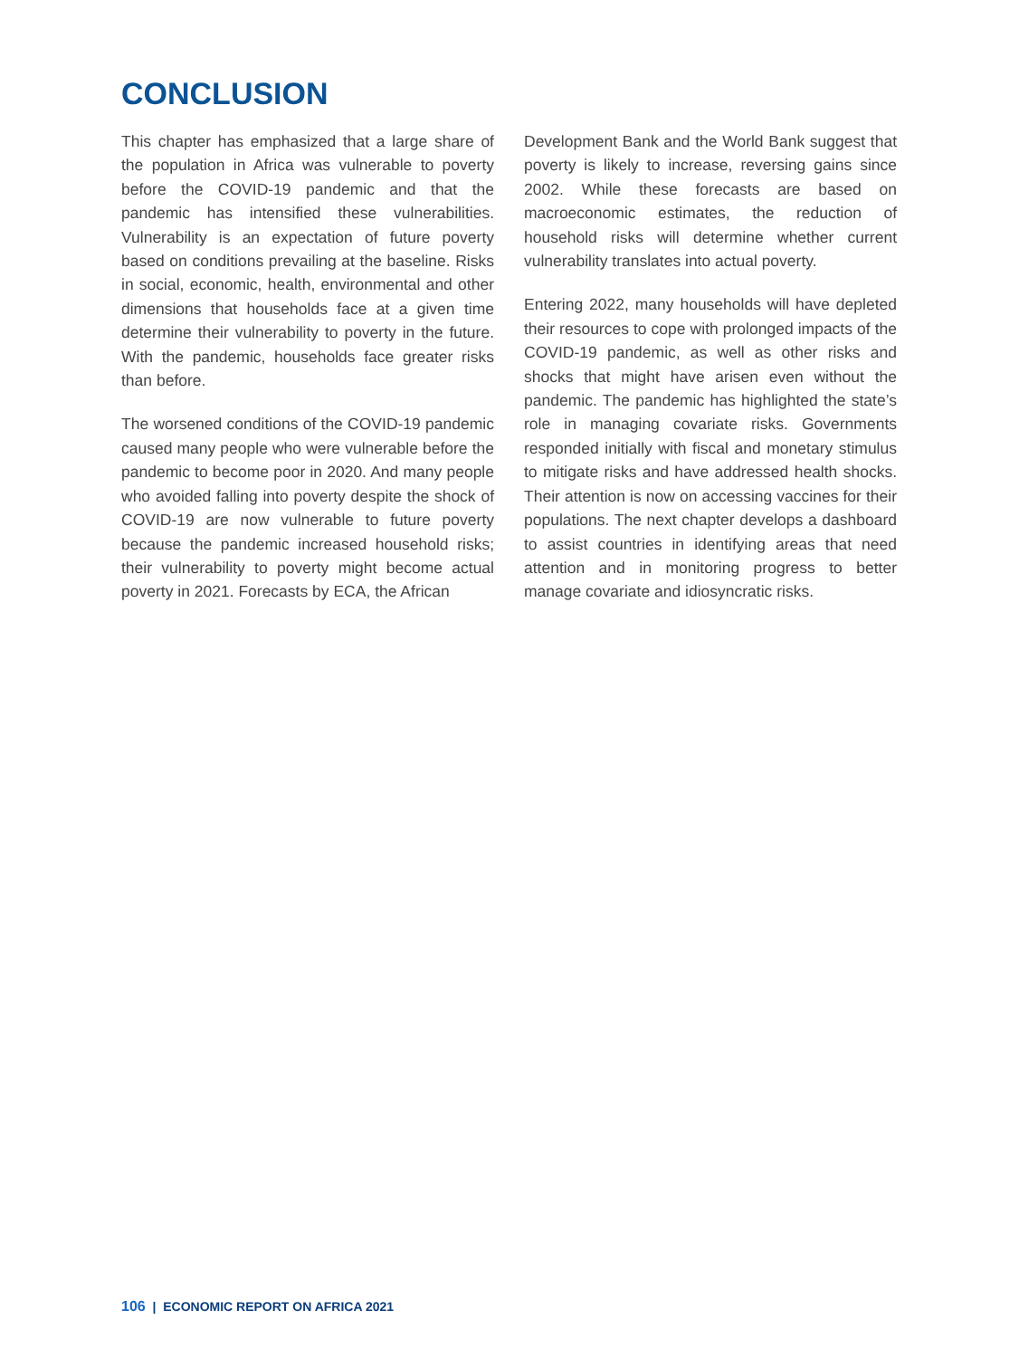CONCLUSION
This chapter has emphasized that a large share of the population in Africa was vulnerable to poverty before the COVID-19 pandemic and that the pandemic has intensified these vulnerabilities. Vulnerability is an expectation of future poverty based on conditions prevailing at the baseline. Risks in social, economic, health, environmental and other dimensions that households face at a given time determine their vulnerability to poverty in the future. With the pandemic, households face greater risks than before.
The worsened conditions of the COVID-19 pandemic caused many people who were vulnerable before the pandemic to become poor in 2020. And many people who avoided falling into poverty despite the shock of COVID-19 are now vulnerable to future poverty because the pandemic increased household risks; their vulnerability to poverty might become actual poverty in 2021. Forecasts by ECA, the African
Development Bank and the World Bank suggest that poverty is likely to increase, reversing gains since 2002. While these forecasts are based on macroeconomic estimates, the reduction of household risks will determine whether current vulnerability translates into actual poverty.
Entering 2022, many households will have depleted their resources to cope with prolonged impacts of the COVID-19 pandemic, as well as other risks and shocks that might have arisen even without the pandemic. The pandemic has highlighted the state’s role in managing covariate risks. Governments responded initially with fiscal and monetary stimulus to mitigate risks and have addressed health shocks. Their attention is now on accessing vaccines for their populations. The next chapter develops a dashboard to assist countries in identifying areas that need attention and in monitoring progress to better manage covariate and idiosyncratic risks.
106 | ECONOMIC REPORT ON AFRICA 2021